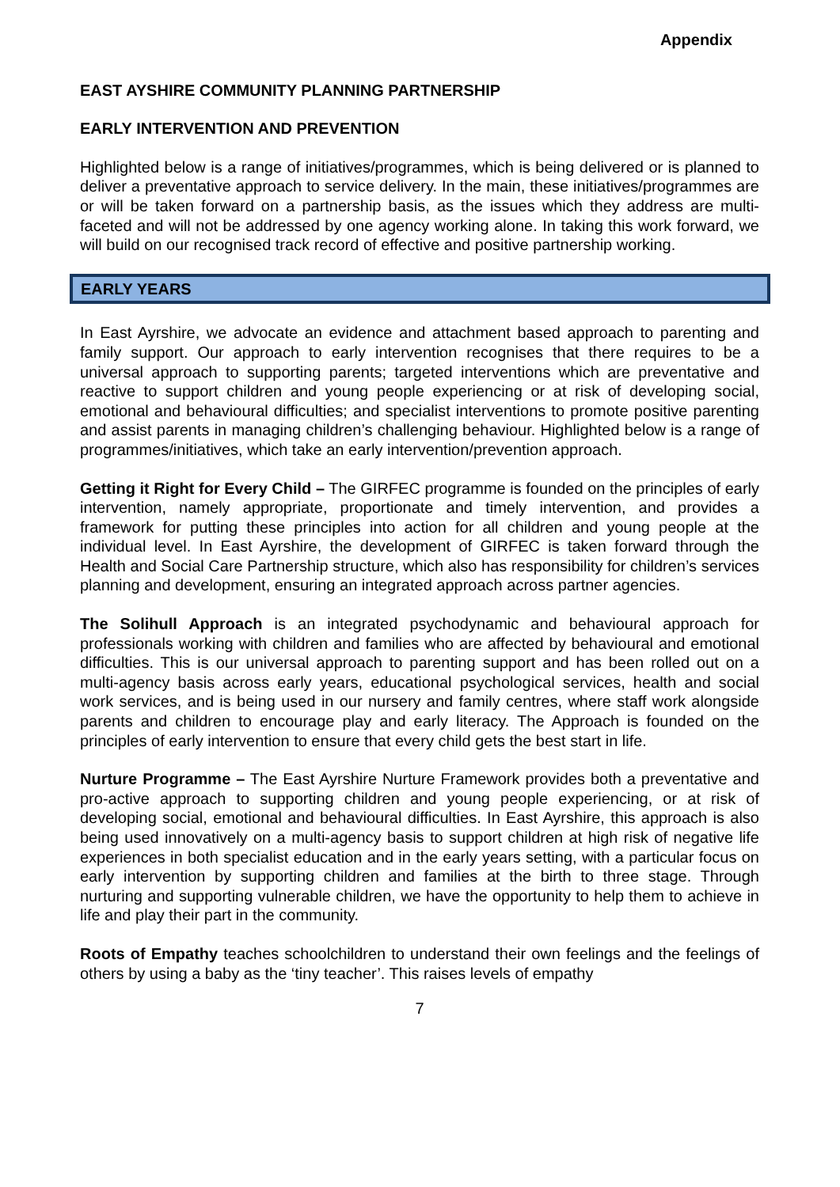Appendix
EAST AYSHIRE COMMUNITY PLANNING PARTNERSHIP
EARLY INTERVENTION AND PREVENTION
Highlighted below is a range of initiatives/programmes, which is being delivered or is planned to deliver a preventative approach to service delivery. In the main, these initiatives/programmes are or will be taken forward on a partnership basis, as the issues which they address are multi-faceted and will not be addressed by one agency working alone. In taking this work forward, we will build on our recognised track record of effective and positive partnership working.
EARLY YEARS
In East Ayrshire, we advocate an evidence and attachment based approach to parenting and family support. Our approach to early intervention recognises that there requires to be a universal approach to supporting parents; targeted interventions which are preventative and reactive to support children and young people experiencing or at risk of developing social, emotional and behavioural difficulties; and specialist interventions to promote positive parenting and assist parents in managing children’s challenging behaviour. Highlighted below is a range of programmes/initiatives, which take an early intervention/prevention approach.
Getting it Right for Every Child – The GIRFEC programme is founded on the principles of early intervention, namely appropriate, proportionate and timely intervention, and provides a framework for putting these principles into action for all children and young people at the individual level. In East Ayrshire, the development of GIRFEC is taken forward through the Health and Social Care Partnership structure, which also has responsibility for children’s services planning and development, ensuring an integrated approach across partner agencies.
The Solihull Approach is an integrated psychodynamic and behavioural approach for professionals working with children and families who are affected by behavioural and emotional difficulties. This is our universal approach to parenting support and has been rolled out on a multi-agency basis across early years, educational psychological services, health and social work services, and is being used in our nursery and family centres, where staff work alongside parents and children to encourage play and early literacy. The Approach is founded on the principles of early intervention to ensure that every child gets the best start in life.
Nurture Programme – The East Ayrshire Nurture Framework provides both a preventative and pro-active approach to supporting children and young people experiencing, or at risk of developing social, emotional and behavioural difficulties. In East Ayrshire, this approach is also being used innovatively on a multi-agency basis to support children at high risk of negative life experiences in both specialist education and in the early years setting, with a particular focus on early intervention by supporting children and families at the birth to three stage. Through nurturing and supporting vulnerable children, we have the opportunity to help them to achieve in life and play their part in the community.
Roots of Empathy teaches schoolchildren to understand their own feelings and the feelings of others by using a baby as the ‘tiny teacher’. This raises levels of empathy
7